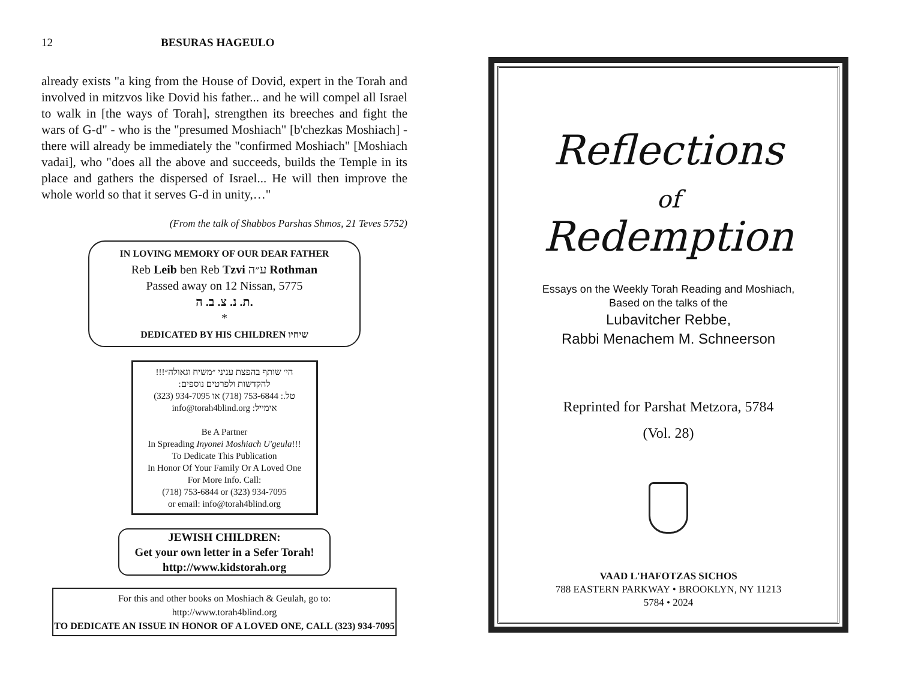12 BESURAS HAGEULO
already exists "a king from the House of Dovid, expert in the Torah and involved in mitzvos like Dovid his father... and he will compel all Israel to walk in [the ways of Torah], strengthen its breeches and fight the wars of G-d" - who is the "presumed Moshiach" [b'chezkas Moshiach] - there will already be immediately the "confirmed Moshiach" [Moshiach vadai], who "does all the above and succeeds, builds the Temple in its place and gathers the dispersed of Israel... He will then improve the whole world so that it serves G-d in unity,…"
(From the talk of Shabbos Parshas Shmos, 21 Teves 5752)
IN LOVING MEMORY OF OUR DEAR FATHER
Reb Leib ben Reb Tzvi ע״ה Rothman
Passed away on 12 Nissan, 5775
ת. נ. צ. ב. ה.
*
DEDICATED BY HIS CHILDREN שיחיו
הי׳ שותף בהפצת עניני ״משיח וגאולה״!!!
להקדשות ולפרטים נוספים:
טל.: 753-6844 (718) או 934-7095 (323)
אימייל: info@torah4blind.org
Be A Partner
In Spreading Inyonei Moshiach U'geula!!!
To Dedicate This Publication
In Honor Of Your Family Or A Loved One
For More Info. Call:
(718) 753-6844 or (323) 934-7095
or email: info@torah4blind.org
JEWISH CHILDREN:
Get your own letter in a Sefer Torah!
http://www.kidstorah.org
For this and other books on Moshiach & Geulah, go to:
http://www.torah4blind.org
TO DEDICATE AN ISSUE IN HONOR OF A LOVED ONE, CALL (323) 934-7095
Reflections
of
Redemption
Essays on the Weekly Torah Reading and Moshiach,
Based on the talks of the
Lubavitcher Rebbe,
Rabbi Menachem M. Schneerson
Reprinted for Parshat Metzora, 5784
(Vol. 28)
VAAD L'HAFOTZAS SICHOS
788 EASTERN PARKWAY • BROOKLYN, NY 11213
5784 • 2024